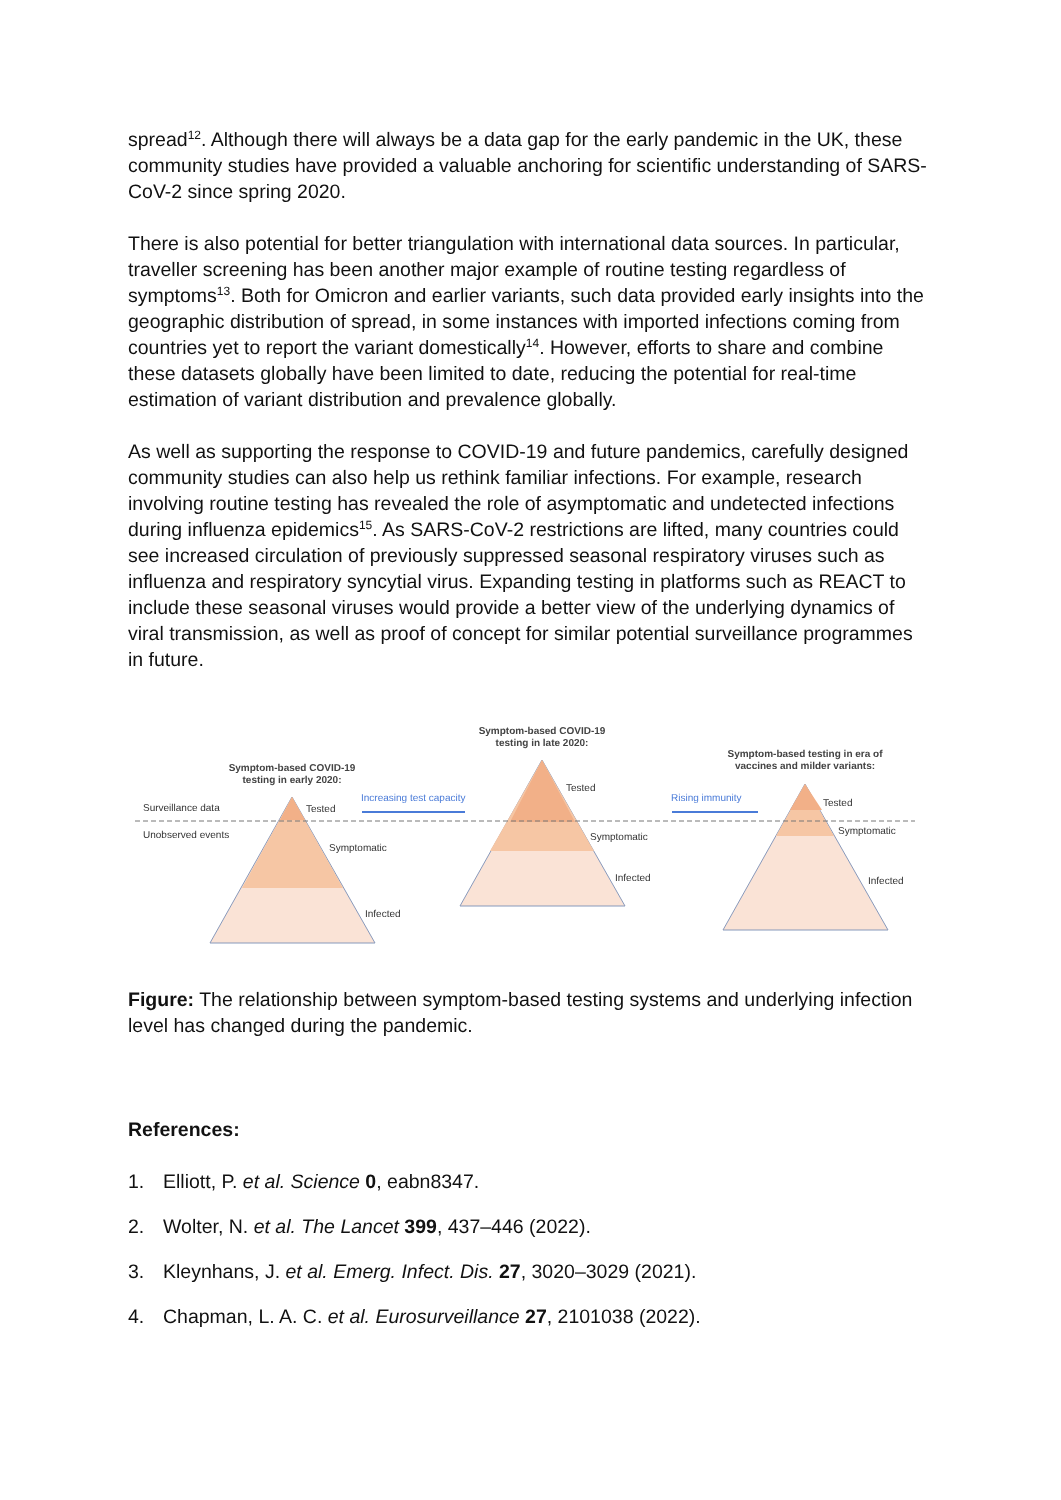spread<sup>12</sup>. Although there will always be a data gap for the early pandemic in the UK, these community studies have provided a valuable anchoring for scientific understanding of SARS-CoV-2 since spring 2020.
There is also potential for better triangulation with international data sources. In particular, traveller screening has been another major example of routine testing regardless of symptoms<sup>13</sup>. Both for Omicron and earlier variants, such data provided early insights into the geographic distribution of spread, in some instances with imported infections coming from countries yet to report the variant domestically<sup>14</sup>. However, efforts to share and combine these datasets globally have been limited to date, reducing the potential for real-time estimation of variant distribution and prevalence globally.
As well as supporting the response to COVID-19 and future pandemics, carefully designed community studies can also help us rethink familiar infections. For example, research involving routine testing has revealed the role of asymptomatic and undetected infections during influenza epidemics<sup>15</sup>. As SARS-CoV-2 restrictions are lifted, many countries could see increased circulation of previously suppressed seasonal respiratory viruses such as influenza and respiratory syncytial virus. Expanding testing in platforms such as REACT to include these seasonal viruses would provide a better view of the underlying dynamics of viral transmission, as well as proof of concept for similar potential surveillance programmes in future.
Symptom-based COVID-19
testing in early 2020:
Symptom-based COVID-19
testing in late 2020:
Symptom-based testing in era of
vaccines and milder variants:
Surveillance data
Unobserved events
Tested
Symptomatic
Infected
Tested
Symptomatic
Infected
Tested
Symptomatic
Infected
Increasing test capacity
Rising immunity
Figure: The relationship between symptom-based testing systems and underlying infection level has changed during the pandemic.
References:
1. Elliott, P. et al. Science 0, eabn8347.
2. Wolter, N. et al. The Lancet 399, 437–446 (2022).
3. Kleynhans, J. et al. Emerg. Infect. Dis. 27, 3020–3029 (2021).
4. Chapman, L. A. C. et al. Eurosurveillance 27, 2101038 (2022).